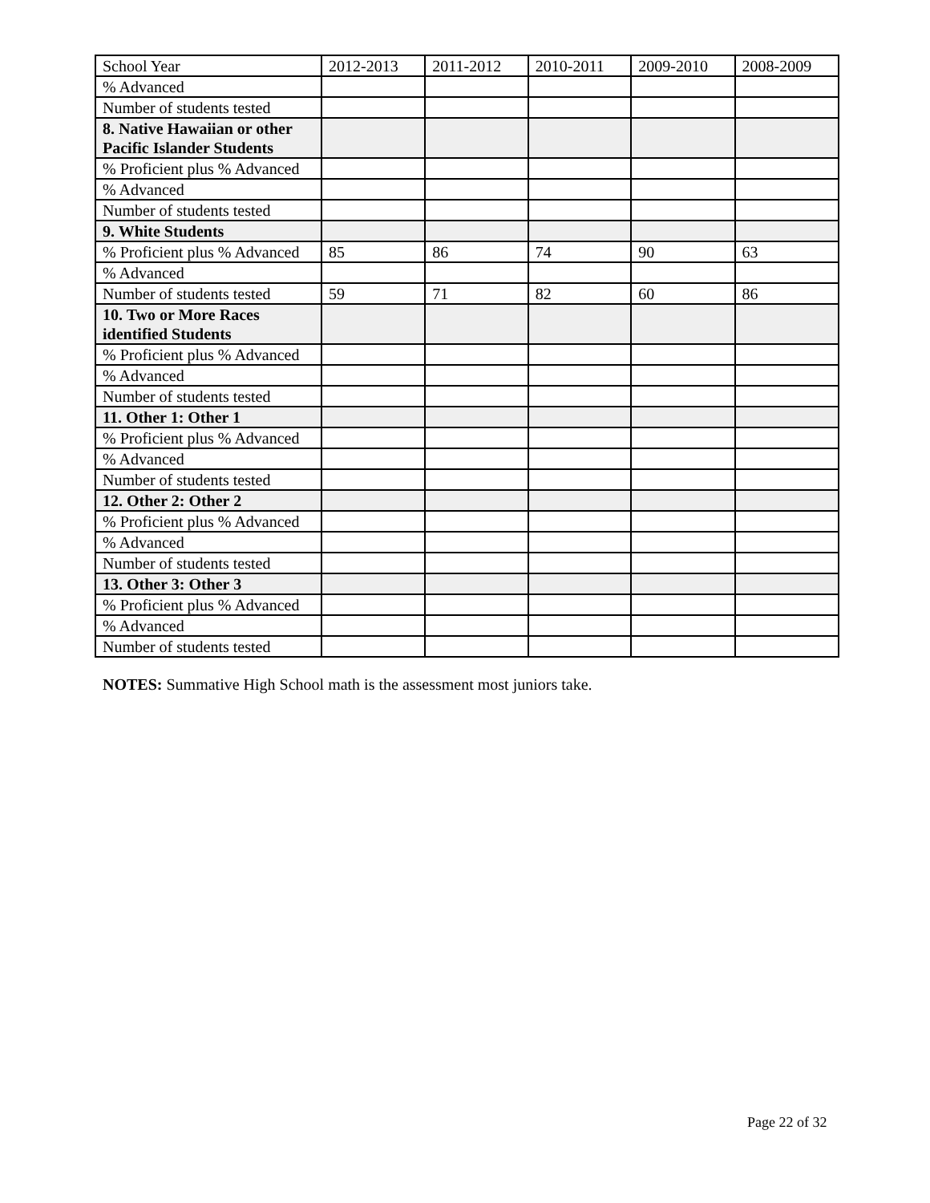| School Year | 2012-2013 | 2011-2012 | 2010-2011 | 2009-2010 | 2008-2009 |
| % Advanced | | | | | |
| Number of students tested | | | | | |
| 8. Native Hawaiian or other Pacific Islander Students | | | | | |
| % Proficient plus % Advanced | | | | | |
| % Advanced | | | | | |
| Number of students tested | | | | | |
| 9. White Students | | | | | |
| % Proficient plus % Advanced | 85 | 86 | 74 | 90 | 63 |
| % Advanced | | | | | |
| Number of students tested | 59 | 71 | 82 | 60 | 86 |
| 10. Two or More Races identified Students | | | | | |
| % Proficient plus % Advanced | | | | | |
| % Advanced | | | | | |
| Number of students tested | | | | | |
| 11. Other 1: Other 1 | | | | | |
| % Proficient plus % Advanced | | | | | |
| % Advanced | | | | | |
| Number of students tested | | | | | |
| 12. Other 2: Other 2 | | | | | |
| % Proficient plus % Advanced | | | | | |
| % Advanced | | | | | |
| Number of students tested | | | | | |
| 13. Other 3: Other 3 | | | | | |
| % Proficient plus % Advanced | | | | | |
| % Advanced | | | | | |
| Number of students tested | | | | | |
NOTES: Summative High School math is the assessment most juniors take.
Page 22 of 32